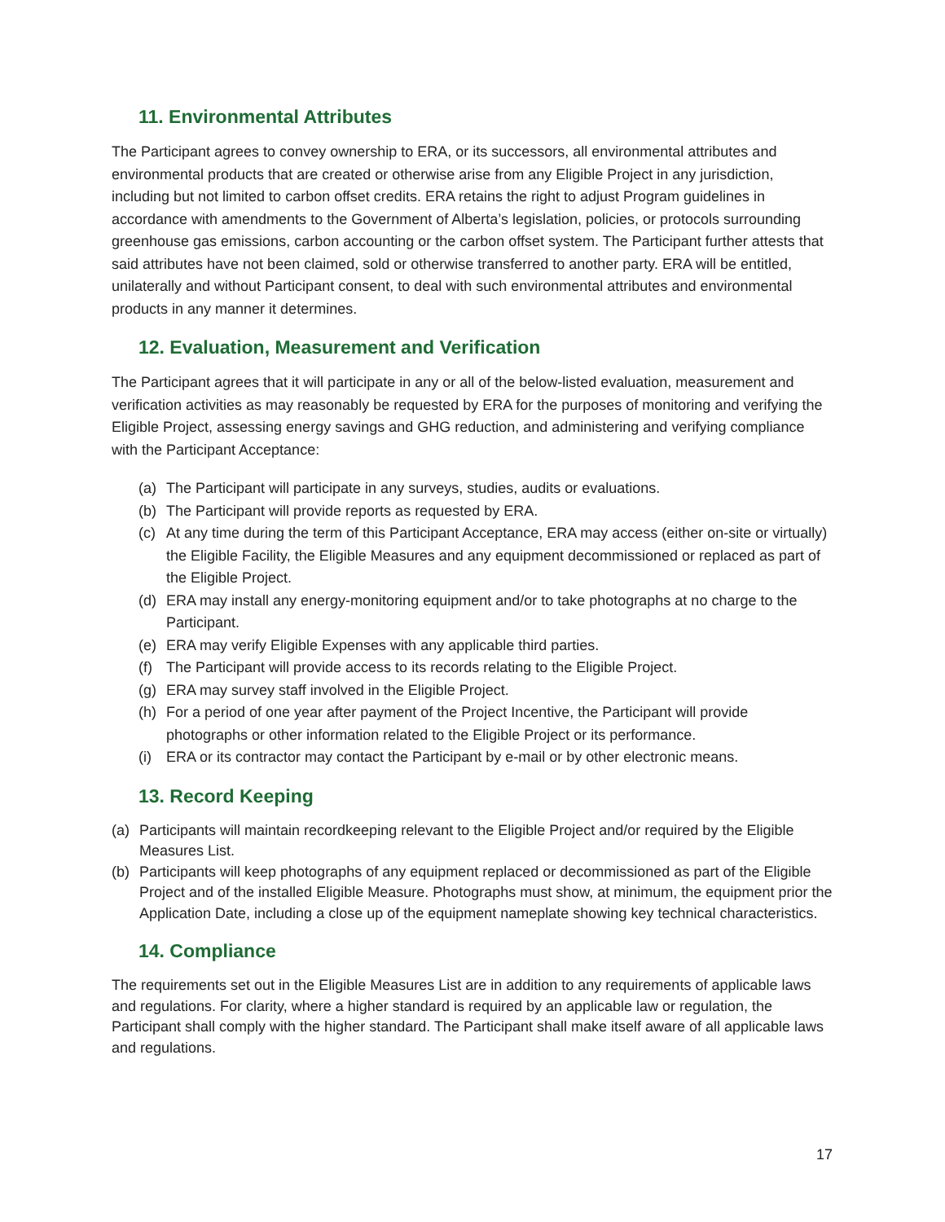11. Environmental Attributes
The Participant agrees to convey ownership to ERA, or its successors, all environmental attributes and environmental products that are created or otherwise arise from any Eligible Project in any jurisdiction, including but not limited to carbon offset credits. ERA retains the right to adjust Program guidelines in accordance with amendments to the Government of Alberta’s legislation, policies, or protocols surrounding greenhouse gas emissions, carbon accounting or the carbon offset system. The Participant further attests that said attributes have not been claimed, sold or otherwise transferred to another party. ERA will be entitled, unilaterally and without Participant consent, to deal with such environmental attributes and environmental products in any manner it determines.
12. Evaluation, Measurement and Verification
The Participant agrees that it will participate in any or all of the below-listed evaluation, measurement and verification activities as may reasonably be requested by ERA for the purposes of monitoring and verifying the Eligible Project, assessing energy savings and GHG reduction, and administering and verifying compliance with the Participant Acceptance:
(a) The Participant will participate in any surveys, studies, audits or evaluations.
(b) The Participant will provide reports as requested by ERA.
(c) At any time during the term of this Participant Acceptance, ERA may access (either on-site or virtually) the Eligible Facility, the Eligible Measures and any equipment decommissioned or replaced as part of the Eligible Project.
(d) ERA may install any energy-monitoring equipment and/or to take photographs at no charge to the Participant.
(e) ERA may verify Eligible Expenses with any applicable third parties.
(f) The Participant will provide access to its records relating to the Eligible Project.
(g) ERA may survey staff involved in the Eligible Project.
(h) For a period of one year after payment of the Project Incentive, the Participant will provide photographs or other information related to the Eligible Project or its performance.
(i) ERA or its contractor may contact the Participant by e-mail or by other electronic means.
13. Record Keeping
(a) Participants will maintain recordkeeping relevant to the Eligible Project and/or required by the Eligible Measures List.
(b) Participants will keep photographs of any equipment replaced or decommissioned as part of the Eligible Project and of the installed Eligible Measure. Photographs must show, at minimum, the equipment prior the Application Date, including a close up of the equipment nameplate showing key technical characteristics.
14. Compliance
The requirements set out in the Eligible Measures List are in addition to any requirements of applicable laws and regulations. For clarity, where a higher standard is required by an applicable law or regulation, the Participant shall comply with the higher standard. The Participant shall make itself aware of all applicable laws and regulations.
17